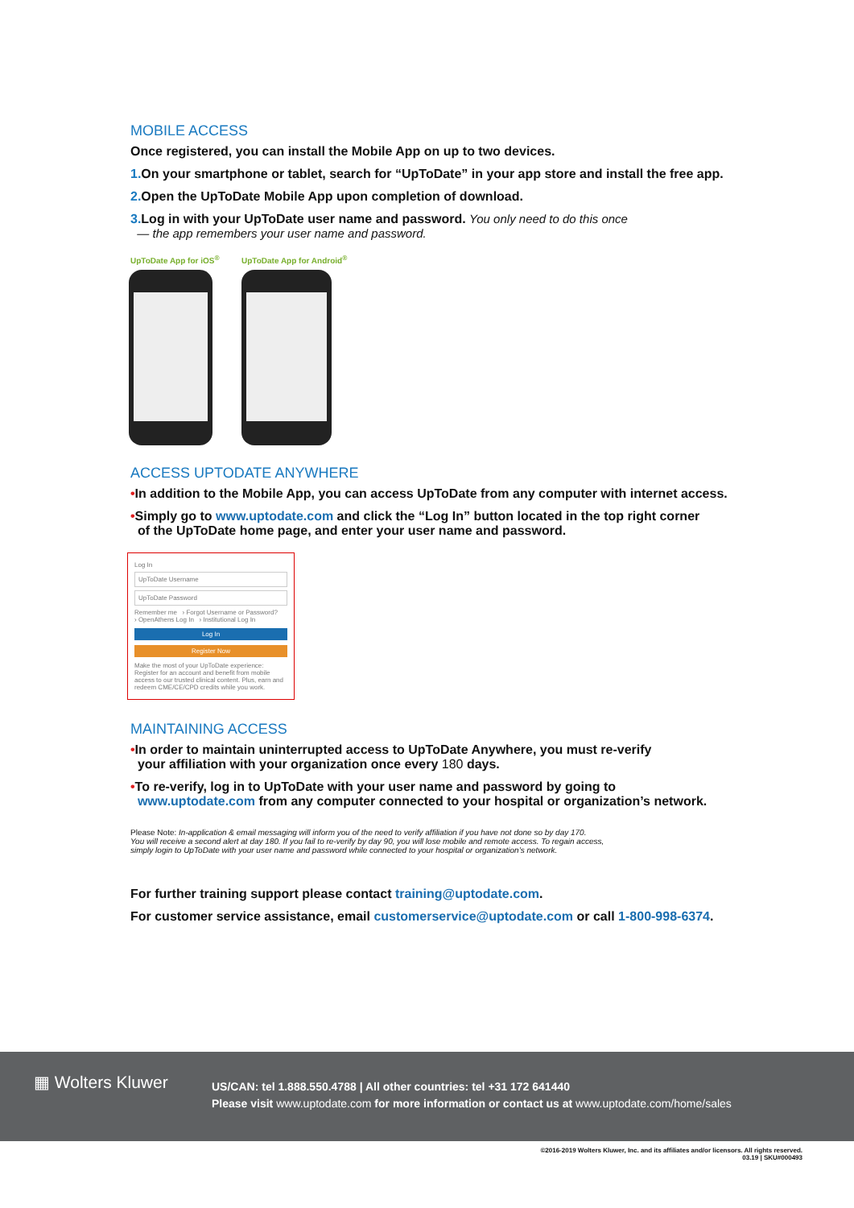MOBILE ACCESS
Once registered, you can install the Mobile App on up to two devices.
1. On your smartphone or tablet, search for “UpToDate” in your app store and install the free app.
2. Open the UpToDate Mobile App upon completion of download.
3. Log in with your UpToDate user name and password. You only need to do this once
— the app remembers your user name and password.
UpToDate App for iOS<sup>®</sup> UpToDate App for Android<sup>®</sup>
ACCESS UPTODATE ANYWHERE
•In addition to the Mobile App, you can access UpToDate from any computer with internet access.
•Simply go to www.uptodate.com and click the “Log In” button located in the top right corner
of the UpToDate home page, and enter your user name and password.
Log In
UpToDate Username
UpToDate Password
Remember me › Forgot Username or Password?
› OpenAthens Log In › Institutional Log In
Log In
Register Now
Make the most of your UpToDate experience: Register for an account and benefit from mobile access to our trusted clinical content. Plus, earn and redeem CME/CE/CPD credits while you work.
MAINTAINING ACCESS
•In order to maintain uninterrupted access to UpToDate Anywhere, you must re-verify
your affiliation with your organization once every 180 days.
•To re-verify, log in to UpToDate with your user name and password by going to
www.uptodate.com from any computer connected to your hospital or organization’s network.
Please Note: In-application & email messaging will inform you of the need to verify affiliation if you have not done so by day 170.
You will receive a second alert at day 180. If you fail to re-verify by day 90, you will lose mobile and remote access. To regain access,
simply login to UpToDate with your user name and password while connected to your hospital or organization’s network.
For further training support please contact training@uptodate.com.
For customer service assistance, email customerservice@uptodate.com or call 1-800-998-6374.
▦ Wolters Kluwer
US/CAN: tel 1.888.550.4788 | All other countries: tel +31 172 641440
Please visit www.uptodate.com for more information or contact us at www.uptodate.com/home/sales
©2016-2019 Wolters Kluwer, Inc. and its affiliates and/or licensors. All rights reserved.
03.19 | SKU#000493